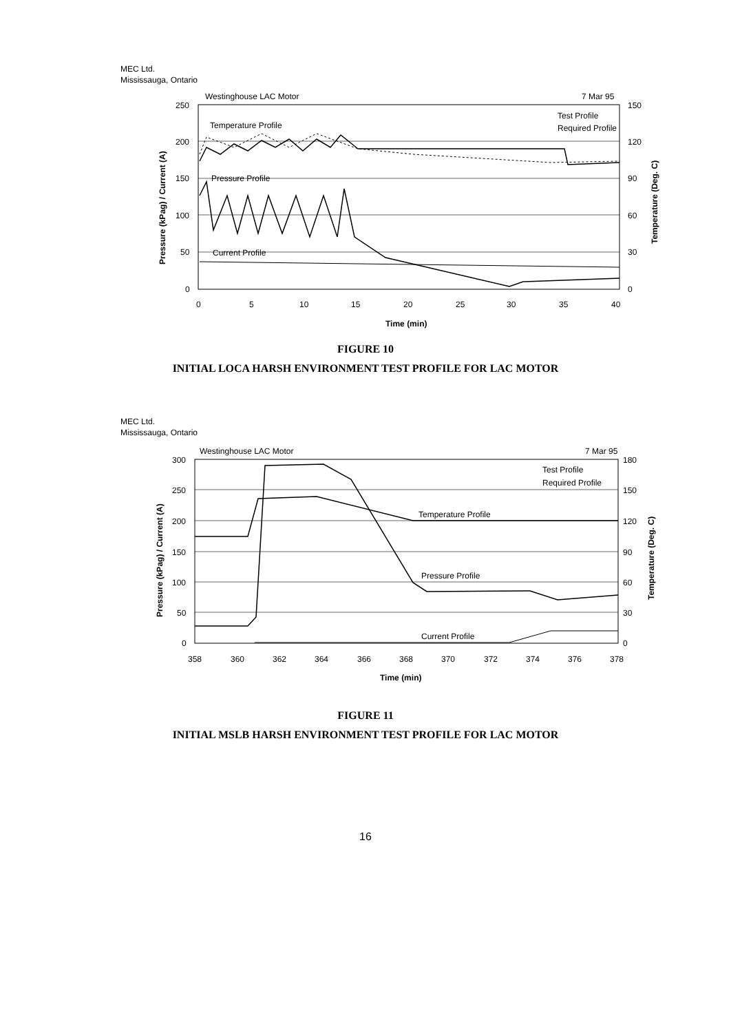MEC Ltd.
Mississauga, Ontario
Westinghouse LAC Motor
7 Mar 95
Temperature Profile
Pressure Profile
Current Profile
Test Profile
Required Profile
250
200
150
100
50
0
150
120
90
60
30
0
0
5
10
15
20
25
30
35
40
Time (min)
Pressure (kPag) / Current (A)
Temperature (Deg. C)
FIGURE 10
INITIAL LOCA HARSH ENVIRONMENT TEST PROFILE FOR LAC MOTOR
MEC Ltd.
Mississauga, Ontario
Westinghouse LAC Motor
7 Mar 95
Temperature Profile
Pressure Profile
Current Profile
Test Profile
Required Profile
300
250
200
150
100
50
0
180
150
120
90
60
30
0
358
360
362
364
366
368
370
372
374
376
378
Time (min)
Pressure (kPag) / Current (A)
Temperature (Deg. C)
FIGURE 11
INITIAL MSLB HARSH ENVIRONMENT TEST PROFILE FOR LAC MOTOR
16